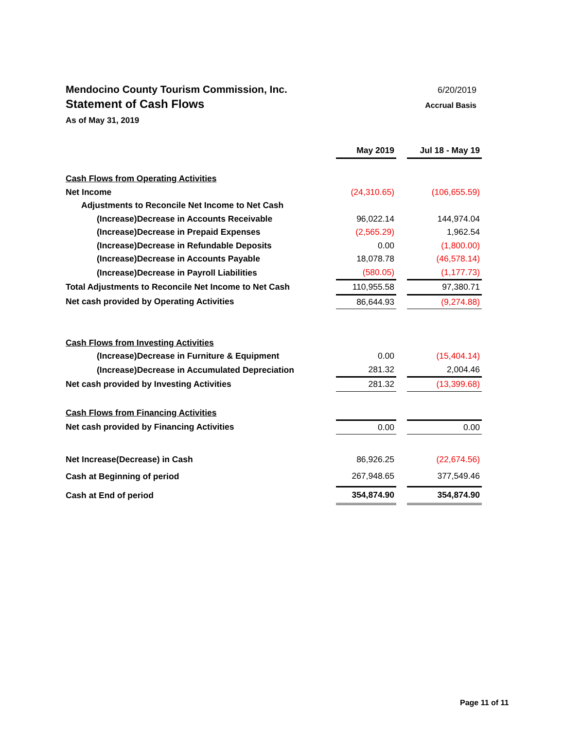Mendocino County Tourism Commission, Inc.
6/20/2019
Statement of Cash Flows
Accrual Basis
As of May 31, 2019
| | May 2019 | | Jul 18 - May 19 |
| Cash Flows from Operating Activities | | | |
| Net Income | (24,310.65) | | (106,655.59) |
| Adjustments to Reconcile Net Income to Net Cash | | | |
| (Increase)Decrease in Accounts Receivable | 96,022.14 | | 144,974.04 |
| (Increase)Decrease in Prepaid Expenses | (2,565.29) | | 1,962.54 |
| (Increase)Decrease in Refundable Deposits | 0.00 | | (1,800.00) |
| (Increase)Decrease in Accounts Payable | 18,078.78 | | (46,578.14) |
| (Increase)Decrease in Payroll Liabilities | (580.05) | | (1,177.73) |
| Total Adjustments to Reconcile Net Income to Net Cash | 110,955.58 | | 97,380.71 |
| Net cash provided by Operating Activities | 86,644.93 | | (9,274.88) |
| Cash Flows from Investing Activities | | | |
| (Increase)Decrease in Furniture & Equipment | 0.00 | | (15,404.14) |
| (Increase)Decrease in Accumulated Depreciation | 281.32 | | 2,004.46 |
| Net cash provided by Investing Activities | 281.32 | | (13,399.68) |
| Cash Flows from Financing Activities | | | |
| Net cash provided by Financing Activities | 0.00 | | 0.00 |
| Net Increase(Decrease) in Cash | 86,926.25 | | (22,674.56) |
| Cash at Beginning of period | 267,948.65 | | 377,549.46 |
| Cash at End of period | 354,874.90 | | 354,874.90 |
Page 11 of 11